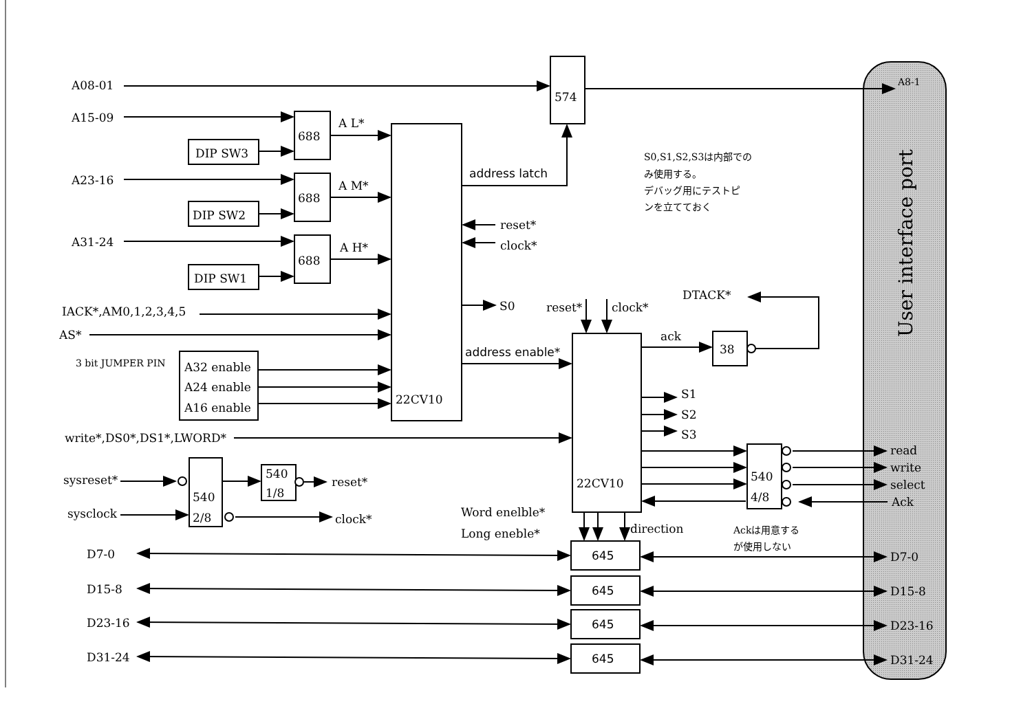A08-01
574
A8-1
A15-09
688
A L*
DIP SW3
A23-16
688
A M*
DIP SW2
A31-24
688
A H*
DIP SW1
address latch
S0,S1,S2,S3は内部での
み使用する。
デバッグ用にテストピ
ンを立てておく
User interface port
reset*
clock*
S0
IACK*,AM0,1,2,3,4,5
AS*
reset*
clock*
DTACK*
3 bit JUMPER PIN
A32 enable
A24 enable
A16 enable
address enable*
22CV10
ack
38
S1
S2
S3
write*,DS0*,DS1*,LWORD*
22CV10
540
4/8
read
write
select
Ack
sysreset*
540
2/8
540
1/8
reset*
sysclock
clock*
Word enelble*
Long eneble*
direction
Ackは用意する
が使用しない
D7-0
645
D7-0
D15-8
645
D15-8
D23-16
645
D23-16
D31-24
645
D31-24